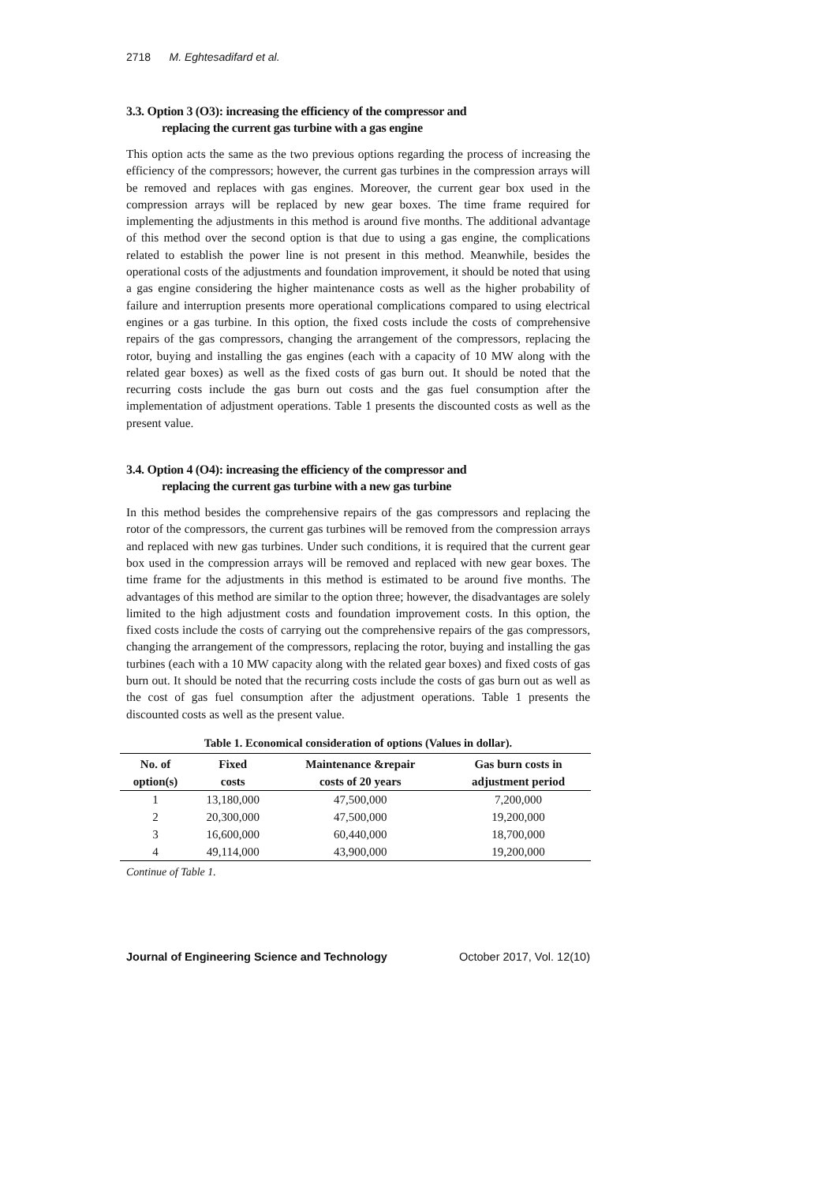2718 M. Eghtesadifard et al.
3.3. Option 3 (O3): increasing the efficiency of the compressor and
replacing the current gas turbine with a gas engine
This option acts the same as the two previous options regarding the process of increasing the efficiency of the compressors; however, the current gas turbines in the compression arrays will be removed and replaces with gas engines. Moreover, the current gear box used in the compression arrays will be replaced by new gear boxes. The time frame required for implementing the adjustments in this method is around five months. The additional advantage of this method over the second option is that due to using a gas engine, the complications related to establish the power line is not present in this method. Meanwhile, besides the operational costs of the adjustments and foundation improvement, it should be noted that using a gas engine considering the higher maintenance costs as well as the higher probability of failure and interruption presents more operational complications compared to using electrical engines or a gas turbine. In this option, the fixed costs include the costs of comprehensive repairs of the gas compressors, changing the arrangement of the compressors, replacing the rotor, buying and installing the gas engines (each with a capacity of 10 MW along with the related gear boxes) as well as the fixed costs of gas burn out. It should be noted that the recurring costs include the gas burn out costs and the gas fuel consumption after the implementation of adjustment operations. Table 1 presents the discounted costs as well as the present value.
3.4. Option 4 (O4): increasing the efficiency of the compressor and
replacing the current gas turbine with a new gas turbine
In this method besides the comprehensive repairs of the gas compressors and replacing the rotor of the compressors, the current gas turbines will be removed from the compression arrays and replaced with new gas turbines. Under such conditions, it is required that the current gear box used in the compression arrays will be removed and replaced with new gear boxes. The time frame for the adjustments in this method is estimated to be around five months. The advantages of this method are similar to the option three; however, the disadvantages are solely limited to the high adjustment costs and foundation improvement costs. In this option, the fixed costs include the costs of carrying out the comprehensive repairs of the gas compressors, changing the arrangement of the compressors, replacing the rotor, buying and installing the gas turbines (each with a 10 MW capacity along with the related gear boxes) and fixed costs of gas burn out. It should be noted that the recurring costs include the costs of gas burn out as well as the cost of gas fuel consumption after the adjustment operations. Table 1 presents the discounted costs as well as the present value.
Table 1. Economical consideration of options (Values in dollar).
| No. of | Fixed | Maintenance &repair | Gas burn costs in |
| --- | --- | --- | --- |
| option(s) | costs | costs of 20 years | adjustment period |
| 1 | 13,180,000 | 47,500,000 | 7,200,000 |
| 2 | 20,300,000 | 47,500,000 | 19,200,000 |
| 3 | 16,600,000 | 60,440,000 | 18,700,000 |
| 4 | 49,114,000 | 43,900,000 | 19,200,000 |
Continue of Table 1.
Journal of Engineering Science and Technology October 2017, Vol. 12(10)